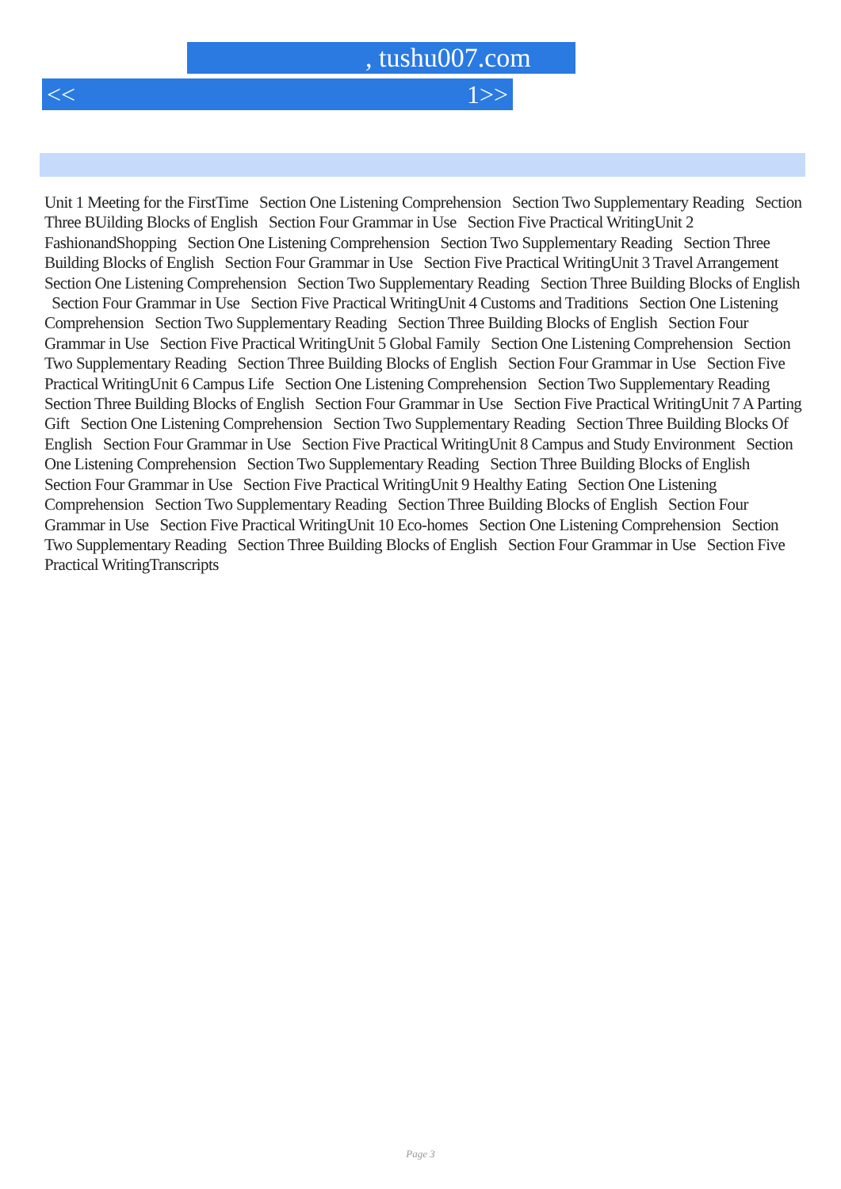, tushu007.com
<< 1>>
Unit 1 Meeting for the FirstTime Section One Listening Comprehension Section Two Supplementary Reading Section Three BUilding Blocks of English Section Four Grammar in Use Section Five Practical WritingUnit 2 FashionandShopping Section One Listening Comprehension Section Two Supplementary Reading Section Three Building Blocks of English Section Four Grammar in Use Section Five Practical WritingUnit 3 Travel Arrangement Section One Listening Comprehension Section Two Supplementary Reading Section Three Building Blocks of English Section Four Grammar in Use Section Five Practical WritingUnit 4 Customs and Traditions Section One Listening Comprehension Section Two Supplementary Reading Section Three Building Blocks of English Section Four Grammar in Use Section Five Practical WritingUnit 5 Global Family Section One Listening Comprehension Section Two Supplementary Reading Section Three Building Blocks of English Section Four Grammar in Use Section Five Practical WritingUnit 6 Campus Life Section One Listening Comprehension Section Two Supplementary Reading Section Three Building Blocks of English Section Four Grammar in Use Section Five Practical WritingUnit 7 A Parting Gift Section One Listening Comprehension Section Two Supplementary Reading Section Three Building Blocks Of English Section Four Grammar in Use Section Five Practical WritingUnit 8 Campus and Study Environment Section One Listening Comprehension Section Two Supplementary Reading Section Three Building Blocks of English Section Four Grammar in Use Section Five Practical WritingUnit 9 Healthy Eating Section One Listening Comprehension Section Two Supplementary Reading Section Three Building Blocks of English Section Four Grammar in Use Section Five Practical WritingUnit 10 Eco-homes Section One Listening Comprehension Section Two Supplementary Reading Section Three Building Blocks of English Section Four Grammar in Use Section Five Practical WritingTranscripts
Page 3